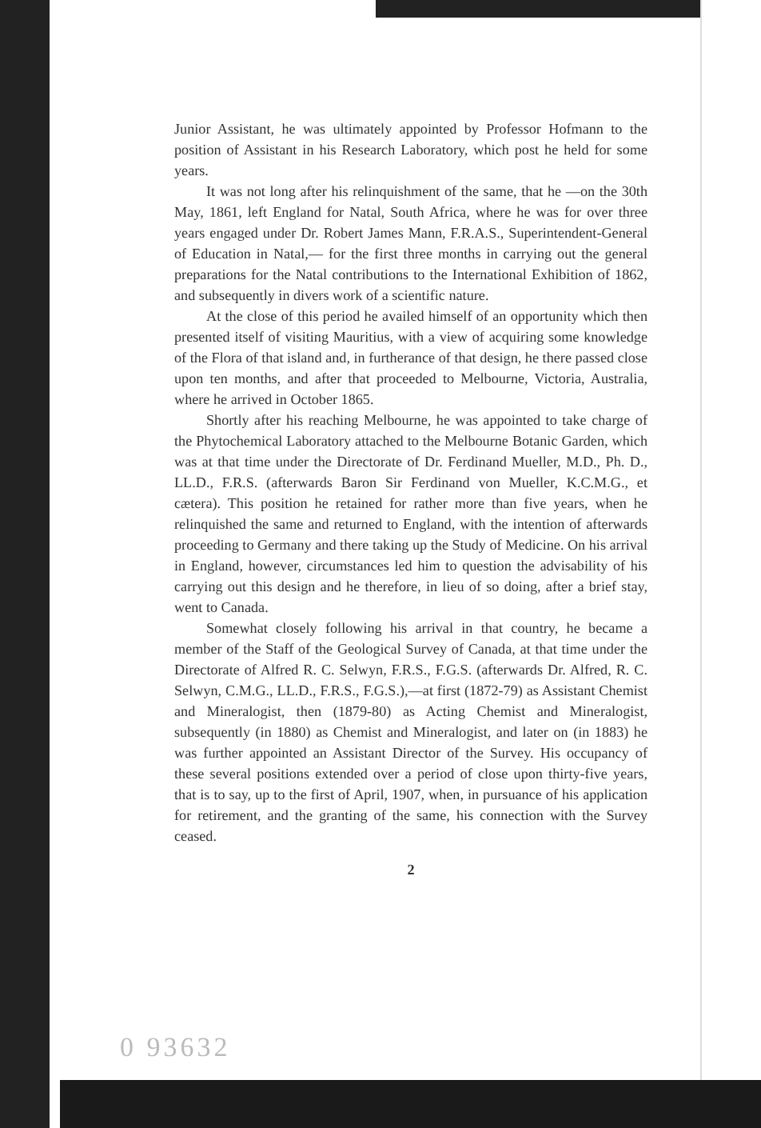Junior Assistant, he was ultimately appointed by Professor Hofmann to the position of Assistant in his Research Laboratory, which post he held for some years.
It was not long after his relinquishment of the same, that he —on the 30th May, 1861, left England for Natal, South Africa, where he was for over three years engaged under Dr. Robert James Mann, F.R.A.S., Superintendent-General of Education in Natal,— for the first three months in carrying out the general preparations for the Natal contributions to the International Exhibition of 1862, and subsequently in divers work of a scientific nature.
At the close of this period he availed himself of an opportunity which then presented itself of visiting Mauritius, with a view of acquiring some knowledge of the Flora of that island and, in furtherance of that design, he there passed close upon ten months, and after that proceeded to Melbourne, Victoria, Australia, where he arrived in October 1865.
Shortly after his reaching Melbourne, he was appointed to take charge of the Phytochemical Laboratory attached to the Melbourne Botanic Garden, which was at that time under the Directorate of Dr. Ferdinand Mueller, M.D., Ph. D., LL.D., F.R.S. (afterwards Baron Sir Ferdinand von Mueller, K.C.M.G., et cætera). This position he retained for rather more than five years, when he relinquished the same and returned to England, with the intention of afterwards proceeding to Germany and there taking up the Study of Medicine. On his arrival in England, however, circumstances led him to question the advisability of his carrying out this design and he therefore, in lieu of so doing, after a brief stay, went to Canada.
Somewhat closely following his arrival in that country, he became a member of the Staff of the Geological Survey of Canada, at that time under the Directorate of Alfred R. C. Selwyn, F.R.S., F.G.S. (afterwards Dr. Alfred, R. C. Selwyn, C.M.G., LL.D., F.R.S., F.G.S.),—at first (1872-79) as Assistant Chemist and Mineralogist, then (1879-80) as Acting Chemist and Mineralogist, subsequently (in 1880) as Chemist and Mineralogist, and later on (in 1883) he was further appointed an Assistant Director of the Survey. His occupancy of these several positions extended over a period of close upon thirty-five years, that is to say, up to the first of April, 1907, when, in pursuance of his application for retirement, and the granting of the same, his connection with the Survey ceased.
2
0 93632